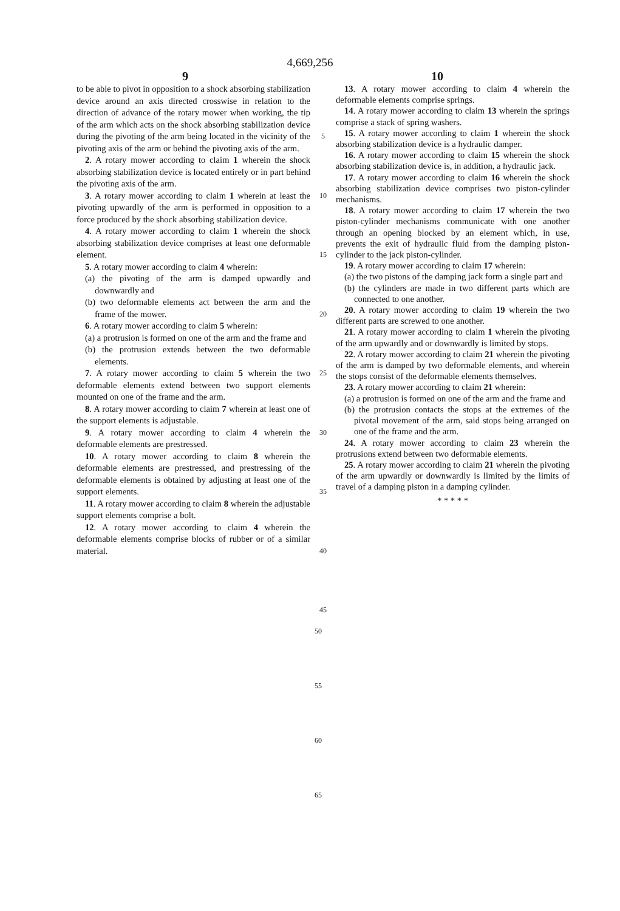4,669,256
9 10
to be able to pivot in opposition to a shock absorbing stabilization device around an axis directed crosswise in relation to the direction of advance of the rotary mower when working, the tip of the arm which acts on the shock absorbing stabilization device during the pivoting of the arm being located in the vicinity of the pivoting axis of the arm or behind the pivoting axis of the arm.
2. A rotary mower according to claim 1 wherein the shock absorbing stabilization device is located entirely or in part behind the pivoting axis of the arm.
3. A rotary mower according to claim 1 wherein at least the pivoting upwardly of the arm is performed in opposition to a force produced by the shock absorbing stabilization device.
4. A rotary mower according to claim 1 wherein the shock absorbing stabilization device comprises at least one deformable element.
5. A rotary mower according to claim 4 wherein:
(a) the pivoting of the arm is damped upwardly and downwardly and
(b) two deformable elements act between the arm and the frame of the mower.
6. A rotary mower according to claim 5 wherein:
(a) a protrusion is formed on one of the arm and the frame and
(b) the protrusion extends between the two deformable elements.
7. A rotary mower according to claim 5 wherein the two deformable elements extend between two support elements mounted on one of the frame and the arm.
8. A rotary mower according to claim 7 wherein at least one of the support elements is adjustable.
9. A rotary mower according to claim 4 wherein the deformable elements are prestressed.
10. A rotary mower according to claim 8 wherein the deformable elements are prestressed, and prestressing of the deformable elements is obtained by adjusting at least one of the support elements.
11. A rotary mower according to claim 8 wherein the adjustable support elements comprise a bolt.
12. A rotary mower according to claim 4 wherein the deformable elements comprise blocks of rubber or of a similar material.
5
10
15
20
25
30
35
40
45
13. A rotary mower according to claim 4 wherein the deformable elements comprise springs.
14. A rotary mower according to claim 13 wherein the springs comprise a stack of spring washers.
15. A rotary mower according to claim 1 wherein the shock absorbing stabilization device is a hydraulic damper.
16. A rotary mower according to claim 15 wherein the shock absorbing stabilization device is, in addition, a hydraulic jack.
17. A rotary mower according to claim 16 wherein the shock absorbing stabilization device comprises two piston-cylinder mechanisms.
18. A rotary mower according to claim 17 wherein the two piston-cylinder mechanisms communicate with one another through an opening blocked by an element which, in use, prevents the exit of hydraulic fluid from the damping piston-cylinder to the jack piston-cylinder.
19. A rotary mower according to claim 17 wherein:
(a) the two pistons of the damping jack form a single part and
(b) the cylinders are made in two different parts which are connected to one another.
20. A rotary mower according to claim 19 wherein the two different parts are screwed to one another.
21. A rotary mower according to claim 1 wherein the pivoting of the arm upwardly and or downwardly is limited by stops.
22. A rotary mower according to claim 21 wherein the pivoting of the arm is damped by two deformable elements, and wherein the stops consist of the deformable elements themselves.
23. A rotary mower according to claim 21 wherein:
(a) a protrusion is formed on one of the arm and the frame and
(b) the protrusion contacts the stops at the extremes of the pivotal movement of the arm, said stops being arranged on one of the frame and the arm.
24. A rotary mower according to claim 23 wherein the protrusions extend between two deformable elements.
25. A rotary mower according to claim 21 wherein the pivoting of the arm upwardly or downwardly is limited by the limits of travel of a damping piston in a damping cylinder.
* * * * *
50
55
60
65